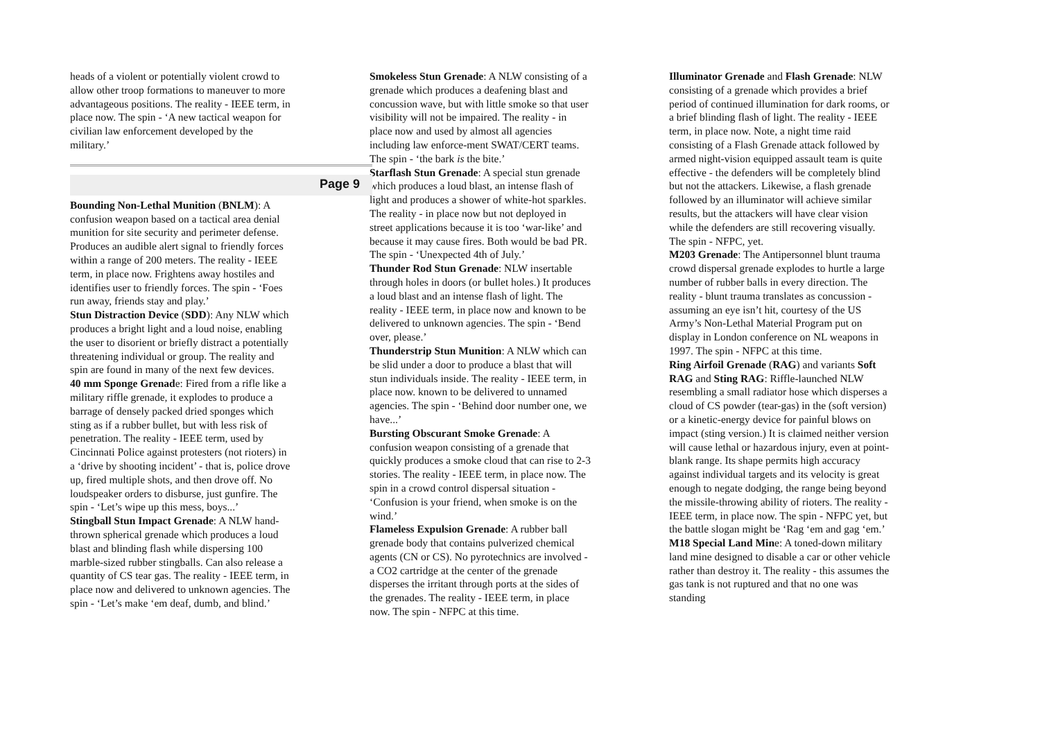heads of a violent or potentially violent crowd to allow other troop formations to maneuver to more advantageous positions. The reality - IEEE term, in place now. The spin - ‘A new tactical weapon for civilian law enforcement developed by the military.’
Page 9
Bounding Non-Lethal Munition (BNLM): A confusion weapon based on a tactical area denial munition for site security and perimeter defense. Produces an audible alert signal to friendly forces within a range of 200 meters. The reality - IEEE term, in place now. Frightens away hostiles and identifies user to friendly forces. The spin - ‘Foes run away, friends stay and play.’
Stun Distraction Device (SDD): Any NLW which produces a bright light and a loud noise, enabling the user to disorient or briefly distract a potentially threatening individual or group. The reality and spin are found in many of the next few devices.
40 mm Sponge Grenade: Fired from a rifle like a military riffle grenade, it explodes to produce a barrage of densely packed dried sponges which sting as if a rubber bullet, but with less risk of penetration. The reality - IEEE term, used by Cincinnati Police against protesters (not rioters) in a ‘drive by shooting incident’ - that is, police drove up, fired multiple shots, and then drove off. No loudspeaker orders to disburse, just gunfire. The spin - ‘Let’s wipe up this mess, boys...’
Stingball Stun Impact Grenade: A NLW hand-thrown spherical grenade which produces a loud blast and blinding flash while dispersing 100 marble-sized rubber stingballs. Can also release a quantity of CS tear gas. The reality - IEEE term, in place now and delivered to unknown agencies. The spin - ‘Let’s make ‘em deaf, dumb, and blind.’
Smokeless Stun Grenade: A NLW consisting of a grenade which produces a deafening blast and concussion wave, but with little smoke so that user visibility will not be impaired. The reality - in place now and used by almost all agencies including law enforce-ment SWAT/CERT teams. The spin - ‘the bark is the bite.’
Starflash Stun Grenade: A special stun grenade which produces a loud blast, an intense flash of light and produces a shower of white-hot sparkles. The reality - in place now but not deployed in street applications because it is too ‘war-like’ and because it may cause fires. Both would be bad PR. The spin - ‘Unexpected 4th of July.’
Thunder Rod Stun Grenade: NLW insertable through holes in doors (or bullet holes.) It produces a loud blast and an intense flash of light. The reality - IEEE term, in place now and known to be delivered to unknown agencies. The spin - ‘Bend over, please.’
Thunderstrip Stun Munition: A NLW which can be slid under a door to produce a blast that will stun individuals inside. The reality - IEEE term, in place now. known to be delivered to unnamed agencies. The spin - ‘Behind door number one, we have...’
Bursting Obscurant Smoke Grenade: A confusion weapon consisting of a grenade that quickly produces a smoke cloud that can rise to 2-3 stories. The reality - IEEE term, in place now. The spin in a crowd control dispersal situation - ‘Confusion is your friend, when smoke is on the wind.’
Flameless Expulsion Grenade: A rubber ball grenade body that contains pulverized chemical agents (CN or CS). No pyrotechnics are involved - a CO2 cartridge at the center of the grenade disperses the irritant through ports at the sides of the grenades. The reality - IEEE term, in place now. The spin - NFPC at this time.
Illuminator Grenade and Flash Grenade: NLW consisting of a grenade which provides a brief period of continued illumination for dark rooms, or a brief blinding flash of light. The reality - IEEE term, in place now. Note, a night time raid consisting of a Flash Grenade attack followed by armed night-vision equipped assault team is quite effective - the defenders will be completely blind but not the attackers. Likewise, a flash grenade followed by an illuminator will achieve similar results, but the attackers will have clear vision while the defenders are still recovering visually. The spin - NFPC, yet.
M203 Grenade: The Antipersonnel blunt trauma crowd dispersal grenade explodes to hurtle a large number of rubber balls in every direction. The reality - blunt trauma translates as concussion - assuming an eye isn’t hit, courtesy of the US Army’s Non-Lethal Material Program put on display in London conference on NL weapons in 1997. The spin - NFPC at this time.
Ring Airfoil Grenade (RAG) and variants Soft RAG and Sting RAG: Riffle-launched NLW resembling a small radiator hose which disperses a cloud of CS powder (tear-gas) in the (soft version) or a kinetic-energy device for painful blows on impact (sting version.) It is claimed neither version will cause lethal or hazardous injury, even at point-blank range. Its shape permits high accuracy against individual targets and its velocity is great enough to negate dodging, the range being beyond the missile-throwing ability of rioters. The reality - IEEE term, in place now. The spin - NFPC yet, but the battle slogan might be ‘Rag ‘em and gag ‘em.’
M18 Special Land Mine: A toned-down military land mine designed to disable a car or other vehicle rather than destroy it. The reality - this assumes the gas tank is not ruptured and that no one was standing